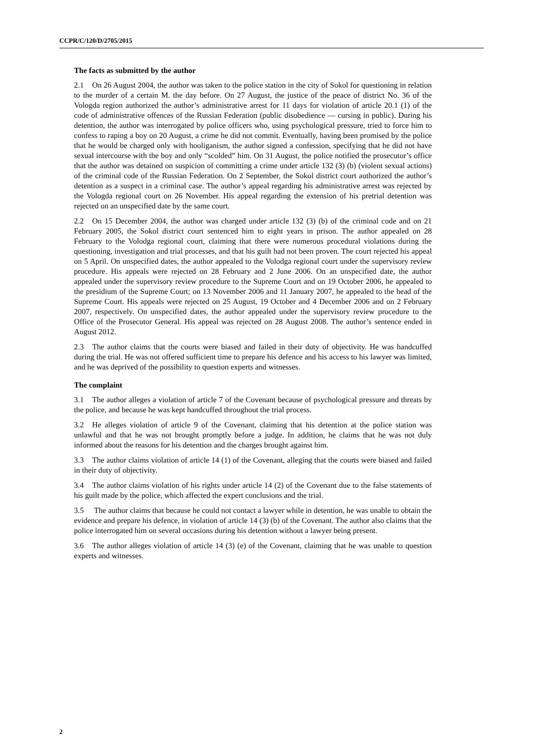CCPR/C/120/D/2705/2015
The facts as submitted by the author
2.1 On 26 August 2004, the author was taken to the police station in the city of Sokol for questioning in relation to the murder of a certain M. the day before. On 27 August, the justice of the peace of district No. 36 of the Vologda region authorized the author’s administrative arrest for 11 days for violation of article 20.1 (1) of the code of administrative offences of the Russian Federation (public disobedience — cursing in public). During his detention, the author was interrogated by police officers who, using psychological pressure, tried to force him to confess to raping a boy on 20 August, a crime he did not commit. Eventually, having been promised by the police that he would be charged only with hooliganism, the author signed a confession, specifying that he did not have sexual intercourse with the boy and only “scolded” him. On 31 August, the police notified the prosecutor’s office that the author was detained on suspicion of committing a crime under article 132 (3) (b) (violent sexual actions) of the criminal code of the Russian Federation. On 2 September, the Sokol district court authorized the author’s detention as a suspect in a criminal case. The author’s appeal regarding his administrative arrest was rejected by the Vologda regional court on 26 November. His appeal regarding the extension of his pretrial detention was rejected on an unspecified date by the same court.
2.2 On 15 December 2004, the author was charged under article 132 (3) (b) of the criminal code and on 21 February 2005, the Sokol district court sentenced him to eight years in prison. The author appealed on 28 February to the Volodga regional court, claiming that there were numerous procedural violations during the questioning, investigation and trial processes, and that his guilt had not been proven. The court rejected his appeal on 5 April. On unspecified dates, the author appealed to the Volodga regional court under the supervisory review procedure. His appeals were rejected on 28 February and 2 June 2006. On an unspecified date, the author appealed under the supervisory review procedure to the Supreme Court and on 19 October 2006, he appealed to the presidium of the Supreme Court; on 13 November 2006 and 11 January 2007, he appealed to the head of the Supreme Court. His appeals were rejected on 25 August, 19 October and 4 December 2006 and on 2 February 2007, respectively. On unspecified dates, the author appealed under the supervisory review procedure to the Office of the Prosecutor General. His appeal was rejected on 28 August 2008. The author’s sentence ended in August 2012.
2.3 The author claims that the courts were biased and failed in their duty of objectivity. He was handcuffed during the trial. He was not offered sufficient time to prepare his defence and his access to his lawyer was limited, and he was deprived of the possibility to question experts and witnesses.
The complaint
3.1 The author alleges a violation of article 7 of the Covenant because of psychological pressure and threats by the police, and because he was kept handcuffed throughout the trial process.
3.2 He alleges violation of article 9 of the Covenant, claiming that his detention at the police station was unlawful and that he was not brought promptly before a judge. In addition, he claims that he was not duly informed about the reasons for his detention and the charges brought against him.
3.3 The author claims violation of article 14 (1) of the Covenant, alleging that the courts were biased and failed in their duty of objectivity.
3.4 The author claims violation of his rights under article 14 (2) of the Covenant due to the false statements of his guilt made by the police, which affected the expert conclusions and the trial.
3.5 The author claims that because he could not contact a lawyer while in detention, he was unable to obtain the evidence and prepare his defence, in violation of article 14 (3) (b) of the Covenant. The author also claims that the police interrogated him on several occasions during his detention without a lawyer being present.
3.6 The author alleges violation of article 14 (3) (e) of the Covenant, claiming that he was unable to question experts and witnesses.
2